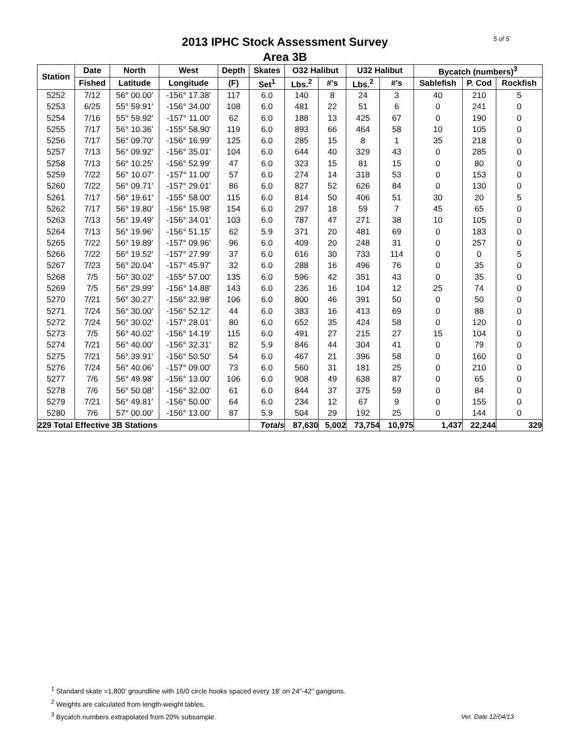5 of 5
2013 IPHC Stock Assessment Survey
Area 3B
| Station | Date | North | West | Depth | Skates | O32 Halibut | | U32 Halibut | | Bycatch (numbers)<sup>3</sup> | | |
| --- | --- | --- | --- | --- | --- | --- | --- | --- | --- | --- | --- | --- |
| | Fished | Latitude | Longitude | (F) | Set<sup>1</sup> | Lbs.<sup>2</sup> | #'s | Lbs.<sup>2</sup> | #'s | Sablefish | P. Cod | Rockfish |
| 5252 | 7/12 | 56° 00.00' | -156° 17.38' | 117 | 6.0 | 140 | 8 | 24 | 3 | 40 | 210 | 5 |
| 5253 | 6/25 | 55° 59.91' | -156° 34.00' | 108 | 6.0 | 481 | 22 | 51 | 6 | 0 | 241 | 0 |
| 5254 | 7/16 | 55° 59.92' | -157° 11.00' | 62 | 6.0 | 188 | 13 | 425 | 67 | 0 | 190 | 0 |
| 5255 | 7/17 | 56° 10.36' | -155° 58.90' | 119 | 6.0 | 893 | 66 | 464 | 58 | 10 | 105 | 0 |
| 5256 | 7/17 | 56° 09.70' | -156° 16.99' | 125 | 6.0 | 285 | 15 | 8 | 1 | 35 | 218 | 0 |
| 5257 | 7/13 | 56° 09.92' | -156° 35.01' | 104 | 6.0 | 644 | 40 | 329 | 43 | 0 | 285 | 0 |
| 5258 | 7/13 | 56° 10.25' | -156° 52.99' | 47 | 6.0 | 323 | 15 | 81 | 15 | 0 | 80 | 0 |
| 5259 | 7/22 | 56° 10.07' | -157° 11.00' | 57 | 6.0 | 274 | 14 | 318 | 53 | 0 | 153 | 0 |
| 5260 | 7/22 | 56° 09.71' | -157° 29.01' | 86 | 6.0 | 827 | 52 | 626 | 84 | 0 | 130 | 0 |
| 5261 | 7/17 | 56° 19.61' | -155° 58.00' | 115 | 6.0 | 814 | 50 | 406 | 51 | 30 | 20 | 5 |
| 5262 | 7/17 | 56° 19.80' | -156° 15.98' | 154 | 6.0 | 297 | 18 | 59 | 7 | 45 | 65 | 0 |
| 5263 | 7/13 | 56° 19.49' | -156° 34.01' | 103 | 6.0 | 787 | 47 | 271 | 38 | 10 | 105 | 0 |
| 5264 | 7/13 | 56° 19.96' | -156° 51.15' | 62 | 5.9 | 371 | 20 | 481 | 69 | 0 | 183 | 0 |
| 5265 | 7/22 | 56° 19.89' | -157° 09.96' | 96 | 6.0 | 409 | 20 | 248 | 31 | 0 | 257 | 0 |
| 5266 | 7/22 | 56° 19.52' | -157° 27.99' | 37 | 6.0 | 616 | 30 | 733 | 114 | 0 | 0 | 5 |
| 5267 | 7/23 | 56° 20.04' | -157° 45.97' | 32 | 6.0 | 288 | 16 | 496 | 76 | 0 | 35 | 0 |
| 5268 | 7/5 | 56° 30.02' | -155° 57.00' | 135 | 6.0 | 596 | 42 | 351 | 43 | 0 | 35 | 0 |
| 5269 | 7/5 | 56° 29.99' | -156° 14.88' | 143 | 6.0 | 236 | 16 | 104 | 12 | 25 | 74 | 0 |
| 5270 | 7/21 | 56° 30.27' | -156° 32.98' | 106 | 6.0 | 800 | 46 | 391 | 50 | 0 | 50 | 0 |
| 5271 | 7/24 | 56° 30.00' | -156° 52.12' | 44 | 6.0 | 383 | 16 | 413 | 69 | 0 | 88 | 0 |
| 5272 | 7/24 | 56° 30.02' | -157° 28.01' | 80 | 6.0 | 652 | 35 | 424 | 58 | 0 | 120 | 0 |
| 5273 | 7/5 | 56° 40.02' | -156° 14.19' | 115 | 6.0 | 491 | 27 | 215 | 27 | 15 | 104 | 0 |
| 5274 | 7/21 | 56° 40.00' | -156° 32.31' | 82 | 5.9 | 846 | 44 | 304 | 41 | 0 | 79 | 0 |
| 5275 | 7/21 | 56° 39.91' | -156° 50.50' | 54 | 6.0 | 467 | 21 | 396 | 58 | 0 | 160 | 0 |
| 5276 | 7/24 | 56° 40.06' | -157° 09.00' | 73 | 6.0 | 560 | 31 | 181 | 25 | 0 | 210 | 0 |
| 5277 | 7/6 | 56° 49.98' | -156° 13.00' | 106 | 6.0 | 908 | 49 | 638 | 87 | 0 | 65 | 0 |
| 5278 | 7/6 | 56° 50.08' | -156° 32.00' | 61 | 6.0 | 844 | 37 | 375 | 59 | 0 | 84 | 0 |
| 5279 | 7/21 | 56° 49.81' | -156° 50.00' | 64 | 6.0 | 234 | 12 | 67 | 9 | 0 | 155 | 0 |
| 5280 | 7/6 | 57° 00.00' | -156° 13.00' | 87 | 5.9 | 504 | 29 | 192 | 25 | 0 | 144 | 0 |
| 229 Total Effective 3B Stations | | | | | Totals | 87,630 | 5,002 | 73,754 | 10,975 | 1,437 | 22,244 | 329 |
<sup>1</sup> Standard skate =1,800' groundline with 16/0 circle hooks spaced every 18' on 24"-42" gangions.
<sup>2</sup> Weights are calculated from length-weight tables.
<sup>3</sup> Bycatch numbers extrapolated from 20% subsample.
Ver. Date 12/04/13